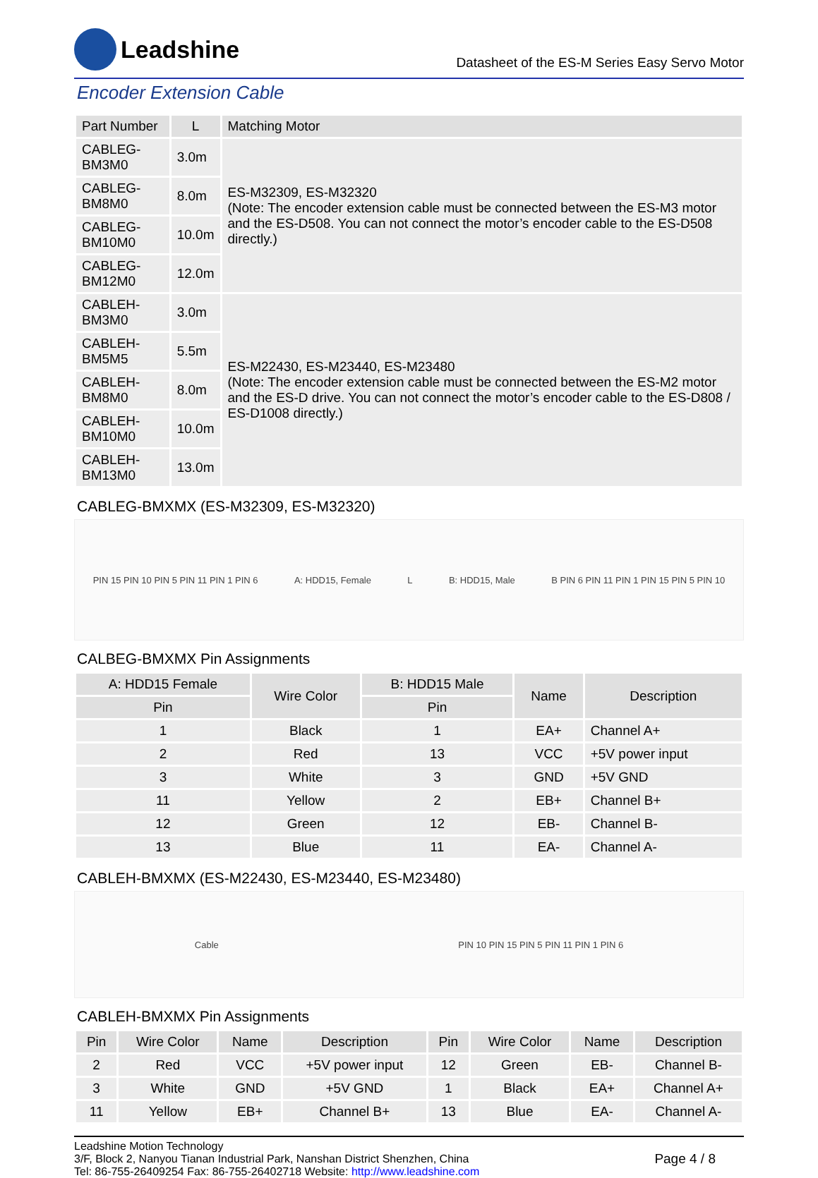Leadshine
Datasheet of the ES-M Series Easy Servo Motor
Encoder Extension Cable
| Part Number | L | Matching Motor |
| --- | --- | --- |
| CABLEG-BM3M0 | 3.0m | ES-M32309, ES-M32320 (Note: The encoder extension cable must be connected between the ES-M3 motor and the ES-D508. You can not connect the motor’s encoder cable to the ES-D508 directly.) |
| CABLEG-BM8M0 | 8.0m | |
| CABLEG-BM10M0 | 10.0m | |
| CABLEG-BM12M0 | 12.0m | |
| CABLEH-BM3M0 | 3.0m | ES-M22430, ES-M23440, ES-M23480 (Note: The encoder extension cable must be connected between the ES-M2 motor and the ES-D drive. You can not connect the motor’s encoder cable to the ES-D808 / ES-D1008 directly.) |
| CABLEH-BM5M5 | 5.5m | |
| CABLEH-BM8M0 | 8.0m | |
| CABLEH-BM10M0 | 10.0m | |
| CABLEH-BM13M0 | 13.0m | |
CABLEG-BMXMX (ES-M32309, ES-M32320)
PIN 15 PIN 10 PIN 5 PIN 11 PIN 1 PIN 6 A: HDD15, Female L B: HDD15, Male B PIN 6 PIN 11 PIN 1 PIN 15 PIN 5 PIN 10
CALBEG-BMXMX Pin Assignments
| A: HDD15 Female | Wire Color | B: HDD15 Male | Name | Description |
| --- | --- | --- | --- | --- |
| Pin | | Pin | | |
| 1 | Black | 1 | EA+ | Channel A+ |
| 2 | Red | 13 | VCC | +5V power input |
| 3 | White | 3 | GND | +5V GND |
| 11 | Yellow | 2 | EB+ | Channel B+ |
| 12 | Green | 12 | EB- | Channel B- |
| 13 | Blue | 11 | EA- | Channel A- |
CABLEH-BMXMX (ES-M22430, ES-M23440, ES-M23480)
Cable PIN 10 PIN 15 PIN 5 PIN 11 PIN 1 PIN 6
CABLEH-BMXMX Pin Assignments
| Pin | Wire Color | Name | Description | Pin | Wire Color | Name | Description |
| --- | --- | --- | --- | --- | --- | --- | --- |
| 2 | Red | VCC | +5V power input | 12 | Green | EB- | Channel B- |
| 3 | White | GND | +5V GND | 1 | Black | EA+ | Channel A+ |
| 11 | Yellow | EB+ | Channel B+ | 13 | Blue | EA- | Channel A- |
Leadshine Motion Technology
3/F, Block 2, Nanyou Tianan Industrial Park, Nanshan District Shenzhen, China
Tel: 86-755-26409254 Fax: 86-755-26402718 Website: http://www.leadshine.com
Page 4 / 8